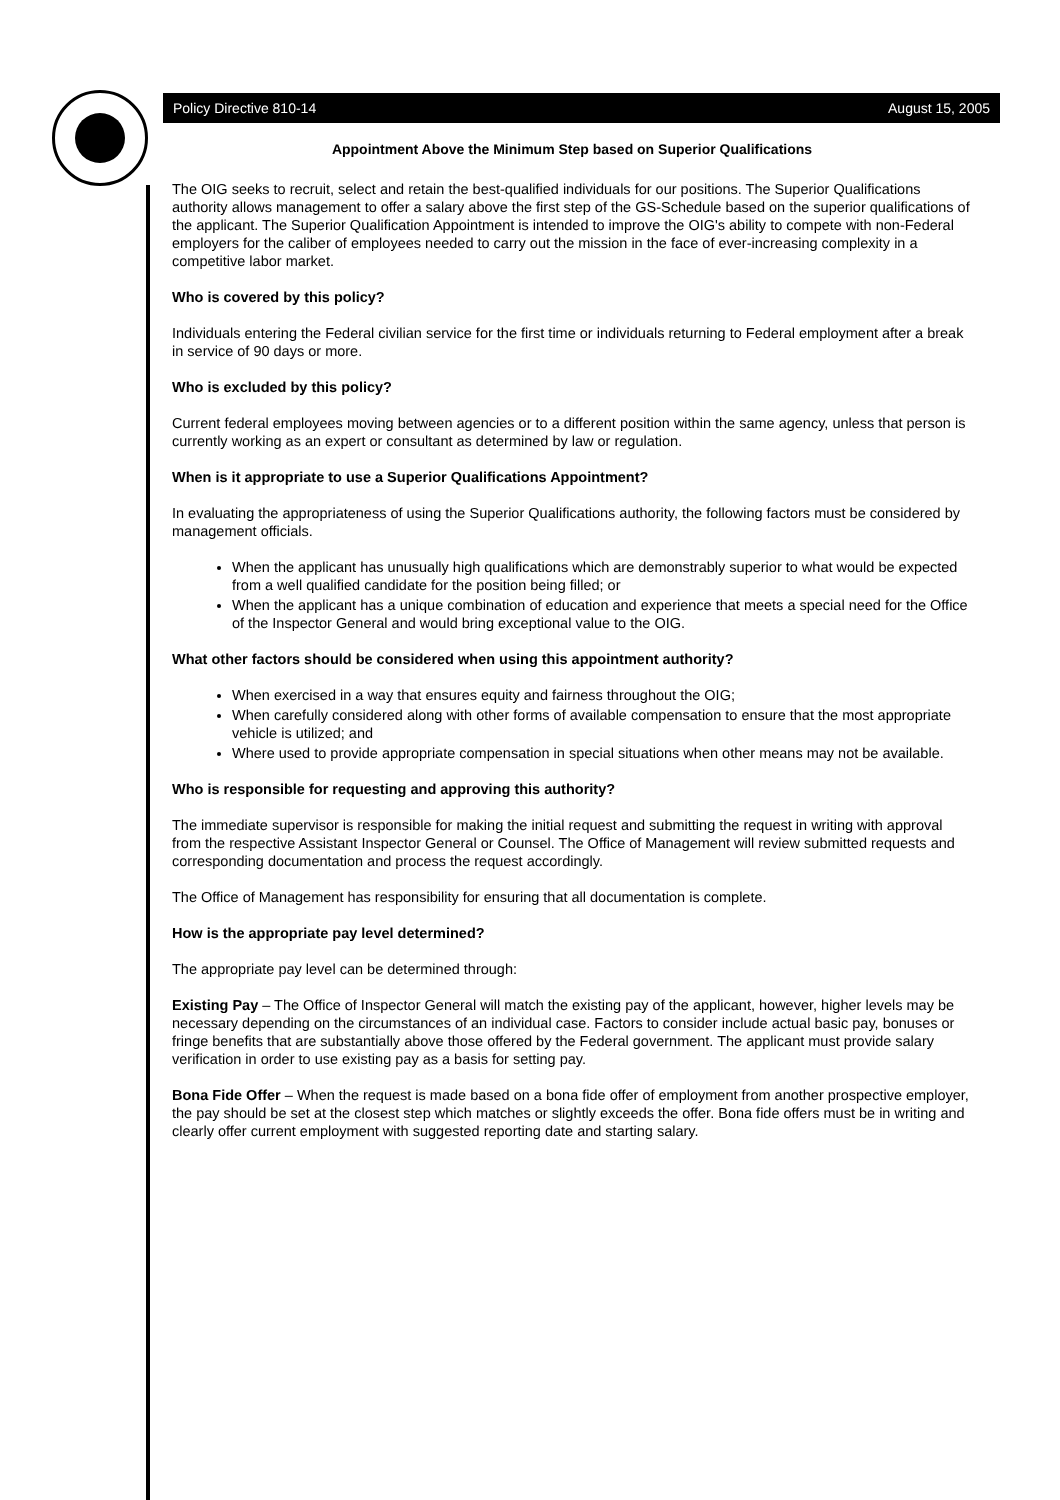Policy Directive 810-14 August 15, 2005
Appointment Above the Minimum Step based on Superior Qualifications
The OIG seeks to recruit, select and retain the best-qualified individuals for our positions. The Superior Qualifications authority allows management to offer a salary above the first step of the GS-Schedule based on the superior qualifications of the applicant. The Superior Qualification Appointment is intended to improve the OIG's ability to compete with non-Federal employers for the caliber of employees needed to carry out the mission in the face of ever-increasing complexity in a competitive labor market.
Who is covered by this policy?
Individuals entering the Federal civilian service for the first time or individuals returning to Federal employment after a break in service of 90 days or more.
Who is excluded by this policy?
Current federal employees moving between agencies or to a different position within the same agency, unless that person is currently working as an expert or consultant as determined by law or regulation.
When is it appropriate to use a Superior Qualifications Appointment?
In evaluating the appropriateness of using the Superior Qualifications authority, the following factors must be considered by management officials.
When the applicant has unusually high qualifications which are demonstrably superior to what would be expected from a well qualified candidate for the position being filled; or
When the applicant has a unique combination of education and experience that meets a special need for the Office of the Inspector General and would bring exceptional value to the OIG.
What other factors should be considered when using this appointment authority?
When exercised in a way that ensures equity and fairness throughout the OIG;
When carefully considered along with other forms of available compensation to ensure that the most appropriate vehicle is utilized; and
Where used to provide appropriate compensation in special situations when other means may not be available.
Who is responsible for requesting and approving this authority?
The immediate supervisor is responsible for making the initial request and submitting the request in writing with approval from the respective Assistant Inspector General or Counsel. The Office of Management will review submitted requests and corresponding documentation and process the request accordingly.
The Office of Management has responsibility for ensuring that all documentation is complete.
How is the appropriate pay level determined?
The appropriate pay level can be determined through:
Existing Pay – The Office of Inspector General will match the existing pay of the applicant, however, higher levels may be necessary depending on the circumstances of an individual case. Factors to consider include actual basic pay, bonuses or fringe benefits that are substantially above those offered by the Federal government. The applicant must provide salary verification in order to use existing pay as a basis for setting pay.
Bona Fide Offer – When the request is made based on a bona fide offer of employment from another prospective employer, the pay should be set at the closest step which matches or slightly exceeds the offer. Bona fide offers must be in writing and clearly offer current employment with suggested reporting date and starting salary.